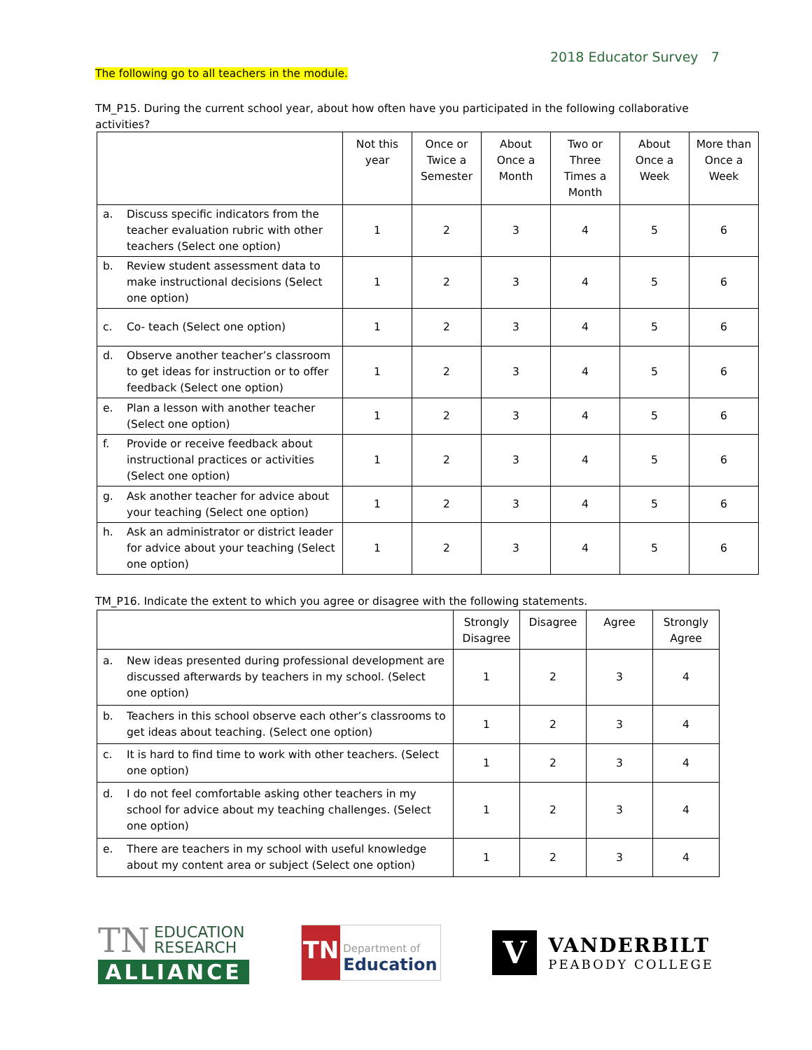2018 Educator Survey 7
The following go to all teachers in the module.
TM_P15. During the current school year, about how often have you participated in the following collaborative activities?
| | Not this year | Once or Twice a Semester | About Once a Month | Two or Three Times a Month | About Once a Week | More than Once a Week |
| --- | --- | --- | --- | --- | --- | --- |
| a. Discuss specific indicators from the teacher evaluation rubric with other teachers (Select one option) | 1 | 2 | 3 | 4 | 5 | 6 |
| b. Review student assessment data to make instructional decisions (Select one option) | 1 | 2 | 3 | 4 | 5 | 6 |
| c. Co- teach (Select one option) | 1 | 2 | 3 | 4 | 5 | 6 |
| d. Observe another teacher’s classroom to get ideas for instruction or to offer feedback (Select one option) | 1 | 2 | 3 | 4 | 5 | 6 |
| e. Plan a lesson with another teacher (Select one option) | 1 | 2 | 3 | 4 | 5 | 6 |
| f. Provide or receive feedback about instructional practices or activities (Select one option) | 1 | 2 | 3 | 4 | 5 | 6 |
| g. Ask another teacher for advice about your teaching (Select one option) | 1 | 2 | 3 | 4 | 5 | 6 |
| h. Ask an administrator or district leader for advice about your teaching (Select one option) | 1 | 2 | 3 | 4 | 5 | 6 |
TM_P16. Indicate the extent to which you agree or disagree with the following statements.
| | Strongly Disagree | Disagree | Agree | Strongly Agree |
| --- | --- | --- | --- | --- |
| a. New ideas presented during professional development are discussed afterwards by teachers in my school. (Select one option) | 1 | 2 | 3 | 4 |
| b. Teachers in this school observe each other’s classrooms to get ideas about teaching. (Select one option) | 1 | 2 | 3 | 4 |
| c. It is hard to find time to work with other teachers. (Select one option) | 1 | 2 | 3 | 4 |
| d. I do not feel comfortable asking other teachers in my school for advice about my teaching challenges. (Select one option) | 1 | 2 | 3 | 4 |
| e. There are teachers in my school with useful knowledge about my content area or subject (Select one option) | 1 | 2 | 3 | 4 |
TN EDUCATION
RESEARCH
ALLIANCE
TN
Department of
Education
V
VANDERBILT
PEABODY COLLEGE